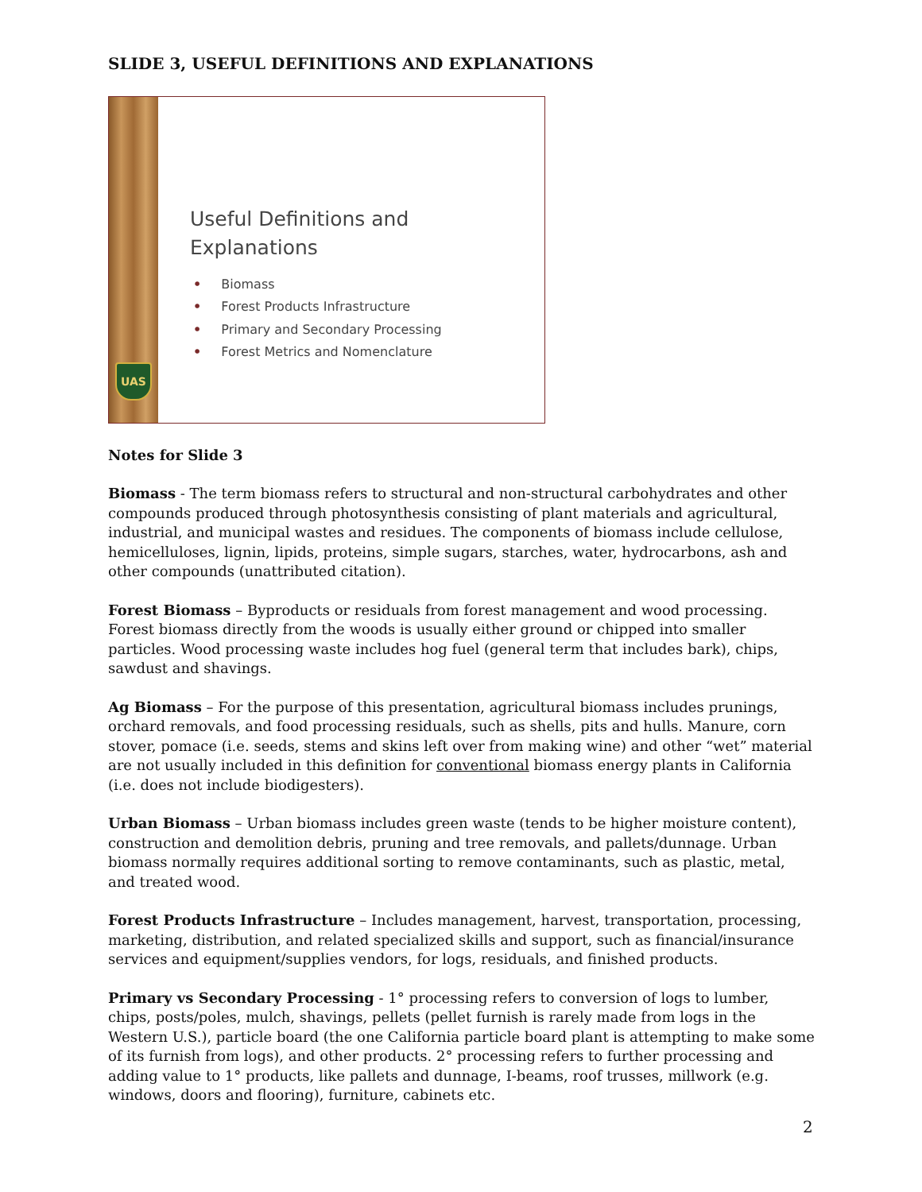SLIDE 3, USEFUL DEFINITIONS AND EXPLANATIONS
UAS
Useful Definitions and
Explanations
• Biomass
• Forest Products Infrastructure
• Primary and Secondary Processing
• Forest Metrics and Nomenclature
Notes for Slide 3
Biomass - The term biomass refers to structural and non-structural carbohydrates and other compounds produced through photosynthesis consisting of plant materials and agricultural, industrial, and municipal wastes and residues. The components of biomass include cellulose, hemicelluloses, lignin, lipids, proteins, simple sugars, starches, water, hydrocarbons, ash and other compounds (unattributed citation).
Forest Biomass – Byproducts or residuals from forest management and wood processing. Forest biomass directly from the woods is usually either ground or chipped into smaller particles. Wood processing waste includes hog fuel (general term that includes bark), chips, sawdust and shavings.
Ag Biomass – For the purpose of this presentation, agricultural biomass includes prunings, orchard removals, and food processing residuals, such as shells, pits and hulls. Manure, corn stover, pomace (i.e. seeds, stems and skins left over from making wine) and other “wet” material are not usually included in this definition for conventional biomass energy plants in California (i.e. does not include biodigesters).
Urban Biomass – Urban biomass includes green waste (tends to be higher moisture content), construction and demolition debris, pruning and tree removals, and pallets/dunnage. Urban biomass normally requires additional sorting to remove contaminants, such as plastic, metal, and treated wood.
Forest Products Infrastructure – Includes management, harvest, transportation, processing, marketing, distribution, and related specialized skills and support, such as financial/insurance services and equipment/supplies vendors, for logs, residuals, and finished products.
Primary vs Secondary Processing - 1° processing refers to conversion of logs to lumber, chips, posts/poles, mulch, shavings, pellets (pellet furnish is rarely made from logs in the Western U.S.), particle board (the one California particle board plant is attempting to make some of its furnish from logs), and other products. 2° processing refers to further processing and adding value to 1° products, like pallets and dunnage, I-beams, roof trusses, millwork (e.g. windows, doors and flooring), furniture, cabinets etc.
2